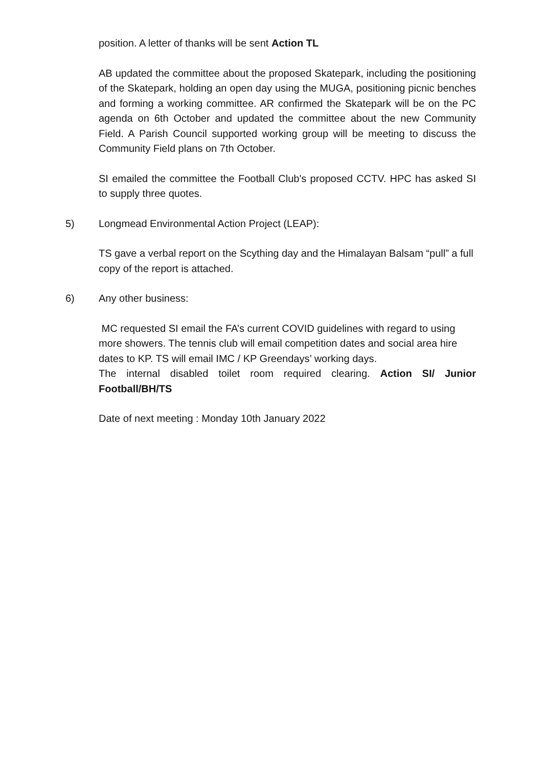position. A letter of thanks will be sent Action TL
AB updated the committee about the proposed Skatepark, including the positioning of the Skatepark, holding an open day using the MUGA, positioning picnic benches and forming a working committee. AR confirmed the Skatepark will be on the PC agenda on 6th October and updated the committee about the new Community Field. A Parish Council supported working group will be meeting to discuss the Community Field plans on 7th October.
SI emailed the committee the Football Club's proposed CCTV. HPC has asked SI to supply three quotes.
5) Longmead Environmental Action Project (LEAP):
TS gave a verbal report on the Scything day and the Himalayan Balsam “pull” a full copy of the report is attached.
6) Any other business:
MC requested SI email the FA’s current COVID guidelines with regard to using more showers. The tennis club will email competition dates and social area hire dates to KP. TS will email IMC / KP Greendays’ working days.
The internal disabled toilet room required clearing. Action SI/ Junior
Football/BH/TS
Date of next meeting : Monday 10th January 2022